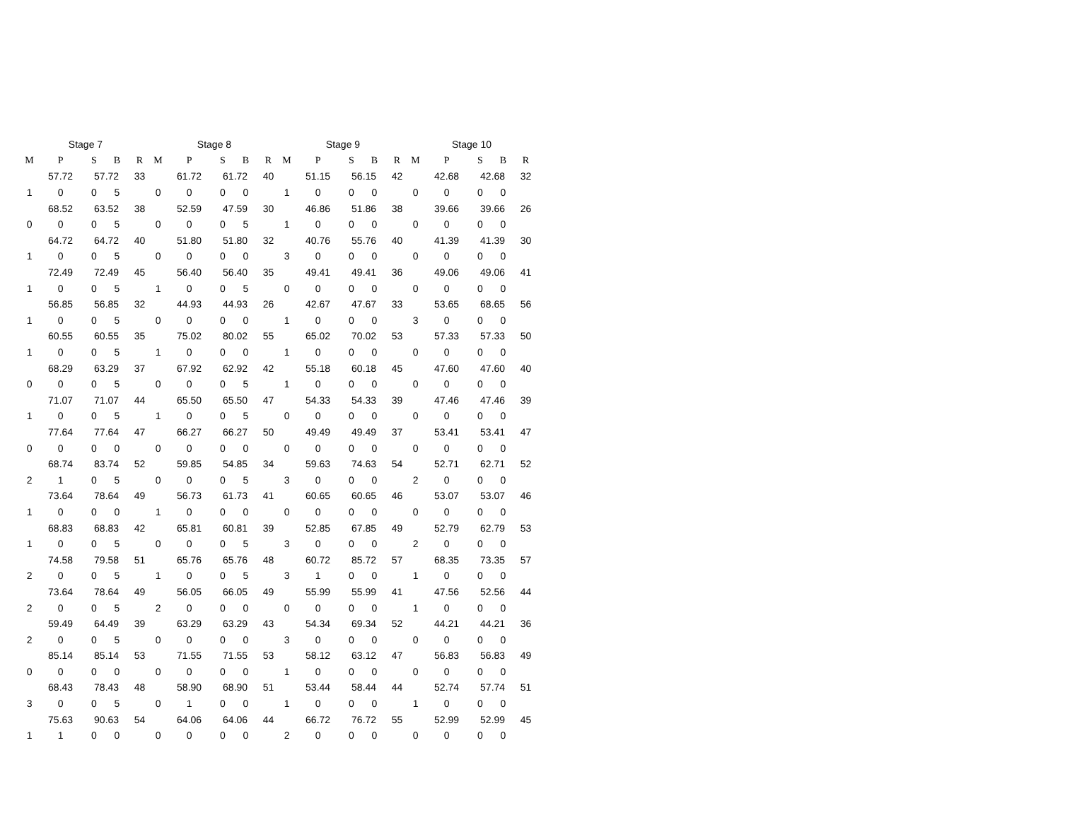| Stage 7 | | | | |
| --- | --- | --- | --- | --- |
| M | P | S | B | R |
| | 57.72 | 57.72 | | 33 |
| 1 | 0 | 0 | 5 | |
| | 68.52 | 63.52 | | 38 |
| 0 | 0 | 0 | 5 | |
| | 64.72 | 64.72 | | 40 |
| 1 | 0 | 0 | 5 | |
| | 72.49 | 72.49 | | 45 |
| 1 | 0 | 0 | 5 | |
| | 56.85 | 56.85 | | 32 |
| 1 | 0 | 0 | 5 | |
| | 60.55 | 60.55 | | 35 |
| 1 | 0 | 0 | 5 | |
| | 68.29 | 63.29 | | 37 |
| 0 | 0 | 0 | 5 | |
| | 71.07 | 71.07 | | 44 |
| 1 | 0 | 0 | 5 | |
| | 77.64 | 77.64 | | 47 |
| 0 | 0 | 0 | 0 | |
| | 68.74 | 83.74 | | 52 |
| 2 | 1 | 0 | 5 | |
| | 73.64 | 78.64 | | 49 |
| 1 | 0 | 0 | 0 | |
| | 68.83 | 68.83 | | 42 |
| 1 | 0 | 0 | 5 | |
| | 74.58 | 79.58 | | 51 |
| 2 | 0 | 0 | 5 | |
| | 73.64 | 78.64 | | 49 |
| 2 | 0 | 0 | 5 | |
| | 59.49 | 64.49 | | 39 |
| 2 | 0 | 0 | 5 | |
| | 85.14 | 85.14 | | 53 |
| 0 | 0 | 0 | 0 | |
| | 68.43 | 78.43 | | 48 |
| 3 | 0 | 0 | 5 | |
| | 75.63 | 90.63 | | 54 |
| 1 | 1 | 0 | 0 | |
| Stage 8 | | | | |
| --- | --- | --- | --- | --- |
| M | P | S | B | R |
| | 61.72 | 61.72 | | 40 |
| 0 | 0 | 0 | 0 | |
| | 52.59 | 47.59 | | 30 |
| 0 | 0 | 0 | 5 | |
| | 51.80 | 51.80 | | 32 |
| 0 | 0 | 0 | 0 | |
| | 56.40 | 56.40 | | 35 |
| 1 | 0 | 0 | 5 | |
| | 44.93 | 44.93 | | 26 |
| 0 | 0 | 0 | 0 | |
| | 75.02 | 80.02 | | 55 |
| 1 | 0 | 0 | 0 | |
| | 67.92 | 62.92 | | 42 |
| 0 | 0 | 0 | 5 | |
| | 65.50 | 65.50 | | 47 |
| 1 | 0 | 0 | 5 | |
| | 66.27 | 66.27 | | 50 |
| 0 | 0 | 0 | 0 | |
| | 59.85 | 54.85 | | 34 |
| 0 | 0 | 0 | 5 | |
| | 56.73 | 61.73 | | 41 |
| 1 | 0 | 0 | 0 | |
| | 65.81 | 60.81 | | 39 |
| 0 | 0 | 0 | 5 | |
| | 65.76 | 65.76 | | 48 |
| 1 | 0 | 0 | 5 | |
| | 56.05 | 66.05 | | 49 |
| 2 | 0 | 0 | 0 | |
| | 63.29 | 63.29 | | 43 |
| 0 | 0 | 0 | 0 | |
| | 71.55 | 71.55 | | 53 |
| 0 | 0 | 0 | 0 | |
| | 58.90 | 68.90 | | 51 |
| 0 | 1 | 0 | 0 | |
| | 64.06 | 64.06 | | 44 |
| 0 | 0 | 0 | 0 | |
| Stage 9 | | | | |
| --- | --- | --- | --- | --- |
| M | P | S | B | R |
| | 51.15 | 56.15 | | 42 |
| 1 | 0 | 0 | 0 | |
| | 46.86 | 51.86 | | 38 |
| 1 | 0 | 0 | 0 | |
| | 40.76 | 55.76 | | 40 |
| 3 | 0 | 0 | 0 | |
| | 49.41 | 49.41 | | 36 |
| 0 | 0 | 0 | 0 | |
| | 42.67 | 47.67 | | 33 |
| 1 | 0 | 0 | 0 | |
| | 65.02 | 70.02 | | 53 |
| 1 | 0 | 0 | 0 | |
| | 55.18 | 60.18 | | 45 |
| 1 | 0 | 0 | 0 | |
| | 54.33 | 54.33 | | 39 |
| 0 | 0 | 0 | 0 | |
| | 49.49 | 49.49 | | 37 |
| 0 | 0 | 0 | 0 | |
| | 59.63 | 74.63 | | 54 |
| 3 | 0 | 0 | 0 | |
| | 60.65 | 60.65 | | 46 |
| 0 | 0 | 0 | 0 | |
| | 52.85 | 67.85 | | 49 |
| 3 | 0 | 0 | 0 | |
| | 60.72 | 85.72 | | 57 |
| 3 | 1 | 0 | 0 | |
| | 55.99 | 55.99 | | 41 |
| 0 | 0 | 0 | 0 | |
| | 54.34 | 69.34 | | 52 |
| 3 | 0 | 0 | 0 | |
| | 58.12 | 63.12 | | 47 |
| 1 | 0 | 0 | 0 | |
| | 53.44 | 58.44 | | 44 |
| 1 | 0 | 0 | 0 | |
| | 66.72 | 76.72 | | 55 |
| 2 | 0 | 0 | 0 | |
| Stage 10 | | | | |
| --- | --- | --- | --- | --- |
| M | P | S | B | R |
| | 42.68 | 42.68 | | 32 |
| 0 | 0 | 0 | 0 | |
| | 39.66 | 39.66 | | 26 |
| 0 | 0 | 0 | 0 | |
| | 41.39 | 41.39 | | 30 |
| 0 | 0 | 0 | 0 | |
| | 49.06 | 49.06 | | 41 |
| 0 | 0 | 0 | 0 | |
| | 53.65 | 68.65 | | 56 |
| 3 | 0 | 0 | 0 | |
| | 57.33 | 57.33 | | 50 |
| 0 | 0 | 0 | 0 | |
| | 47.60 | 47.60 | | 40 |
| 0 | 0 | 0 | 0 | |
| | 47.46 | 47.46 | | 39 |
| 0 | 0 | 0 | 0 | |
| | 53.41 | 53.41 | | 47 |
| 0 | 0 | 0 | 0 | |
| | 52.71 | 62.71 | | 52 |
| 2 | 0 | 0 | 0 | |
| | 53.07 | 53.07 | | 46 |
| 0 | 0 | 0 | 0 | |
| | 52.79 | 62.79 | | 53 |
| 2 | 0 | 0 | 0 | |
| | 68.35 | 73.35 | | 57 |
| 1 | 0 | 0 | 0 | |
| | 47.56 | 52.56 | | 44 |
| 1 | 0 | 0 | 0 | |
| | 44.21 | 44.21 | | 36 |
| 0 | 0 | 0 | 0 | |
| | 56.83 | 56.83 | | 49 |
| 0 | 0 | 0 | 0 | |
| | 52.74 | 57.74 | | 51 |
| 1 | 0 | 0 | 0 | |
| | 52.99 | 52.99 | | 45 |
| 0 | 0 | 0 | 0 | |